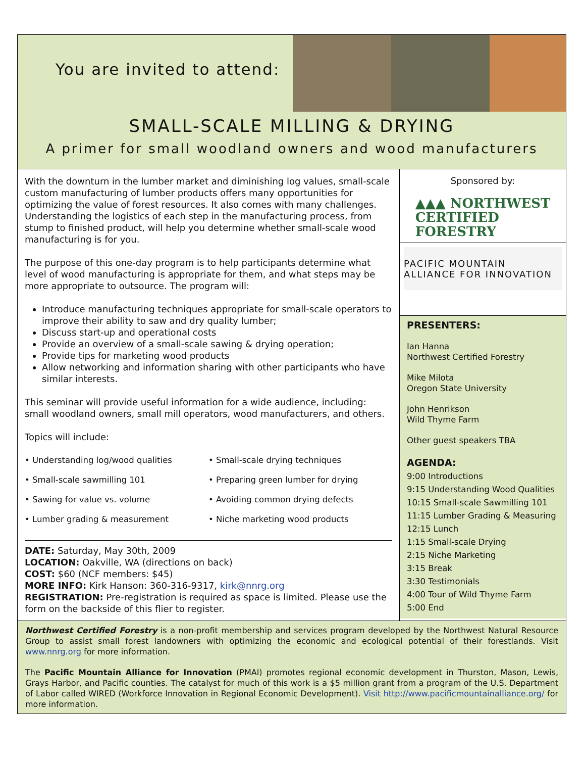You are invited to attend:
SMALL-SCALE MILLING & DRYING
A primer for small woodland owners and wood manufacturers
With the downturn in the lumber market and diminishing log values, small-scale custom manufacturing of lumber products offers many opportunities for optimizing the value of forest resources. It also comes with many challenges. Understanding the logistics of each step in the manufacturing process, from stump to finished product, will help you determine whether small-scale wood manufacturing is for you.
The purpose of this one-day program is to help participants determine what level of wood manufacturing is appropriate for them, and what steps may be more appropriate to outsource. The program will:
Introduce manufacturing techniques appropriate for small-scale operators to improve their ability to saw and dry quality lumber;
Discuss start-up and operational costs
Provide an overview of a small-scale sawing & drying operation;
Provide tips for marketing wood products
Allow networking and information sharing with other participants who have similar interests.
This seminar will provide useful information for a wide audience, including: small woodland owners, small mill operators, wood manufacturers, and others.
Topics will include:
• Understanding log/wood qualities
• Small-scale drying techniques
• Small-scale sawmilling 101
• Preparing green lumber for drying
• Sawing for value vs. volume
• Avoiding common drying defects
• Lumber grading & measurement
• Niche marketing wood products
DATE: Saturday, May 30th, 2009
LOCATION: Oakville, WA (directions on back)
COST: $60 (NCF members: $45)
MORE INFO: Kirk Hanson: 360-316-9317, kirk@nnrg.org
REGISTRATION: Pre-registration is required as space is limited. Please use the form on the backside of this flier to register.
Sponsored by:
▲▲▲ NORTHWEST
CERTIFIED
FORESTRY
PACIFIC MOUNTAIN ALLIANCE FOR INNOVATION
PRESENTERS:
Ian Hanna
Northwest Certified Forestry
Mike Milota
Oregon State University
John Henrikson
Wild Thyme Farm
Other guest speakers TBA
AGENDA:
9:00 Introductions
9:15 Understanding Wood Qualities
10:15 Small-scale Sawmilling 101
11:15 Lumber Grading & Measuring
12:15 Lunch
1:15 Small-scale Drying
2:15 Niche Marketing
3:15 Break
3:30 Testimonials
4:00 Tour of Wild Thyme Farm
5:00 End
Northwest Certified Forestry is a non-profit membership and services program developed by the Northwest Natural Resource Group to assist small forest landowners with optimizing the economic and ecological potential of their forestlands. Visit www.nnrg.org for more information.
The Pacific Mountain Alliance for Innovation (PMAI) promotes regional economic development in Thurston, Mason, Lewis, Grays Harbor, and Pacific counties. The catalyst for much of this work is a $5 million grant from a program of the U.S. Department of Labor called WIRED (Workforce Innovation in Regional Economic Development). Visit http://www.pacificmountainalliance.org/ for more information.